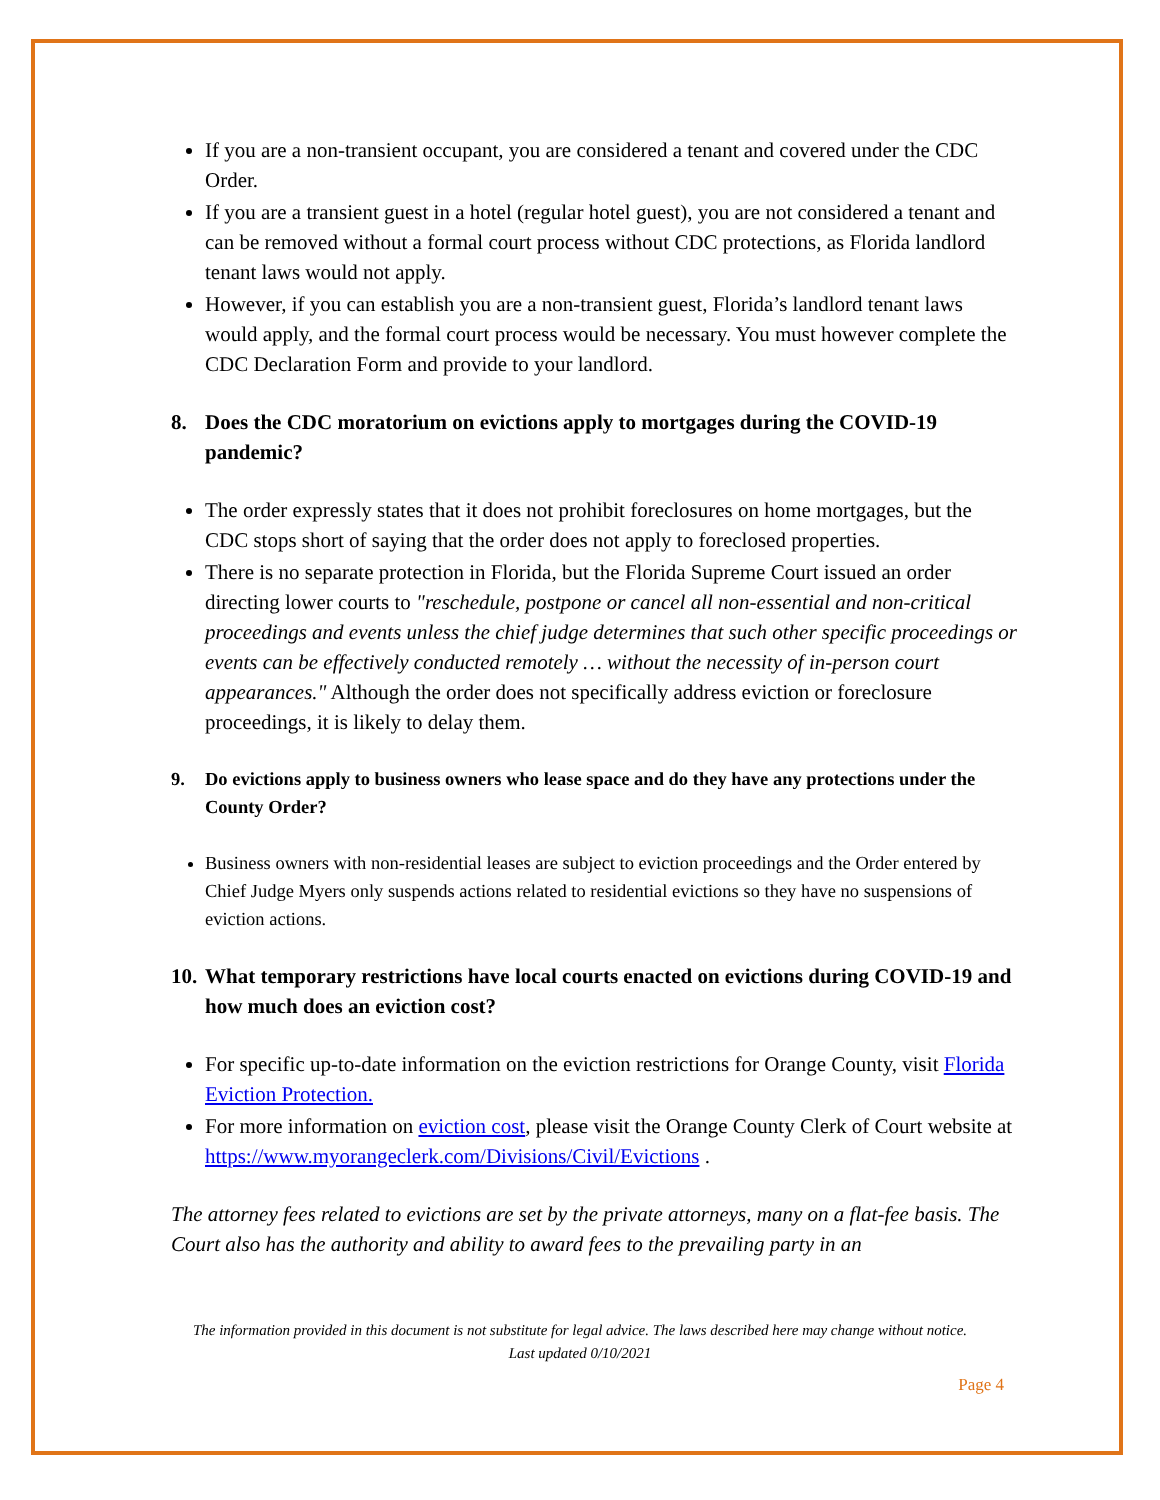If you are a non-transient occupant, you are considered a tenant and covered under the CDC Order.
If you are a transient guest in a hotel (regular hotel guest), you are not considered a tenant and can be removed without a formal court process without CDC protections, as Florida landlord tenant laws would not apply.
However, if you can establish you are a non-transient guest, Florida’s landlord tenant laws would apply, and the formal court process would be necessary. You must however complete the CDC Declaration Form and provide to your landlord.
8. Does the CDC moratorium on evictions apply to mortgages during the COVID-19 pandemic?
The order expressly states that it does not prohibit foreclosures on home mortgages, but the CDC stops short of saying that the order does not apply to foreclosed properties.
There is no separate protection in Florida, but the Florida Supreme Court issued an order directing lower courts to "reschedule, postpone or cancel all non-essential and non-critical proceedings and events unless the chief judge determines that such other specific proceedings or events can be effectively conducted remotely … without the necessity of in-person court appearances." Although the order does not specifically address eviction or foreclosure proceedings, it is likely to delay them.
9. Do evictions apply to business owners who lease space and do they have any protections under the County Order?
Business owners with non-residential leases are subject to eviction proceedings and the Order entered by Chief Judge Myers only suspends actions related to residential evictions so they have no suspensions of eviction actions.
10. What temporary restrictions have local courts enacted on evictions during COVID-19 and how much does an eviction cost?
For specific up-to-date information on the eviction restrictions for Orange County, visit Florida Eviction Protection.
For more information on eviction cost, please visit the Orange County Clerk of Court website at https://www.myorangeclerk.com/Divisions/Civil/Evictions .
The attorney fees related to evictions are set by the private attorneys, many on a flat-fee basis. The Court also has the authority and ability to award fees to the prevailing party in an
The information provided in this document is not substitute for legal advice. The laws described here may change without notice.
Last updated 0/10/2021
Page 4